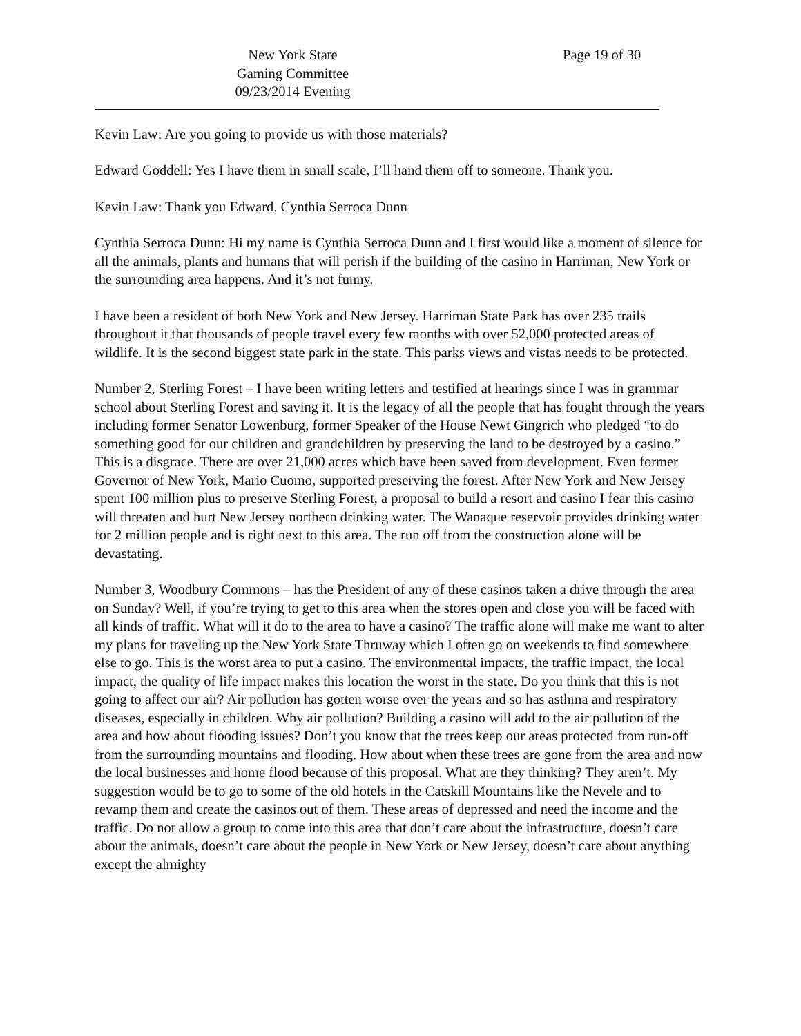New York State
Gaming Committee
09/23/2014 Evening
Page 19 of 30
Kevin Law: Are you going to provide us with those materials?
Edward Goddell: Yes I have them in small scale, I’ll hand them off to someone. Thank you.
Kevin Law: Thank you Edward. Cynthia Serroca Dunn
Cynthia Serroca Dunn: Hi my name is Cynthia Serroca Dunn and I first would like a moment of silence for all the animals, plants and humans that will perish if the building of the casino in Harriman, New York or the surrounding area happens. And it’s not funny.
I have been a resident of both New York and New Jersey. Harriman State Park has over 235 trails throughout it that thousands of people travel every few months with over 52,000 protected areas of wildlife. It is the second biggest state park in the state. This parks views and vistas needs to be protected.
Number 2, Sterling Forest – I have been writing letters and testified at hearings since I was in grammar school about Sterling Forest and saving it. It is the legacy of all the people that has fought through the years including former Senator Lowenburg, former Speaker of the House Newt Gingrich who pledged “to do something good for our children and grandchildren by preserving the land to be destroyed by a casino.” This is a disgrace. There are over 21,000 acres which have been saved from development. Even former Governor of New York, Mario Cuomo, supported preserving the forest. After New York and New Jersey spent 100 million plus to preserve Sterling Forest, a proposal to build a resort and casino I fear this casino will threaten and hurt New Jersey northern drinking water. The Wanaque reservoir provides drinking water for 2 million people and is right next to this area. The run off from the construction alone will be devastating.
Number 3, Woodbury Commons – has the President of any of these casinos taken a drive through the area on Sunday? Well, if you’re trying to get to this area when the stores open and close you will be faced with all kinds of traffic. What will it do to the area to have a casino? The traffic alone will make me want to alter my plans for traveling up the New York State Thruway which I often go on weekends to find somewhere else to go. This is the worst area to put a casino. The environmental impacts, the traffic impact, the local impact, the quality of life impact makes this location the worst in the state. Do you think that this is not going to affect our air? Air pollution has gotten worse over the years and so has asthma and respiratory diseases, especially in children. Why air pollution? Building a casino will add to the air pollution of the area and how about flooding issues? Don’t you know that the trees keep our areas protected from run-off from the surrounding mountains and flooding. How about when these trees are gone from the area and now the local businesses and home flood because of this proposal. What are they thinking? They aren’t. My suggestion would be to go to some of the old hotels in the Catskill Mountains like the Nevele and to revamp them and create the casinos out of them. These areas of depressed and need the income and the traffic. Do not allow a group to come into this area that don’t care about the infrastructure, doesn’t care about the animals, doesn’t care about the people in New York or New Jersey, doesn’t care about anything except the almighty